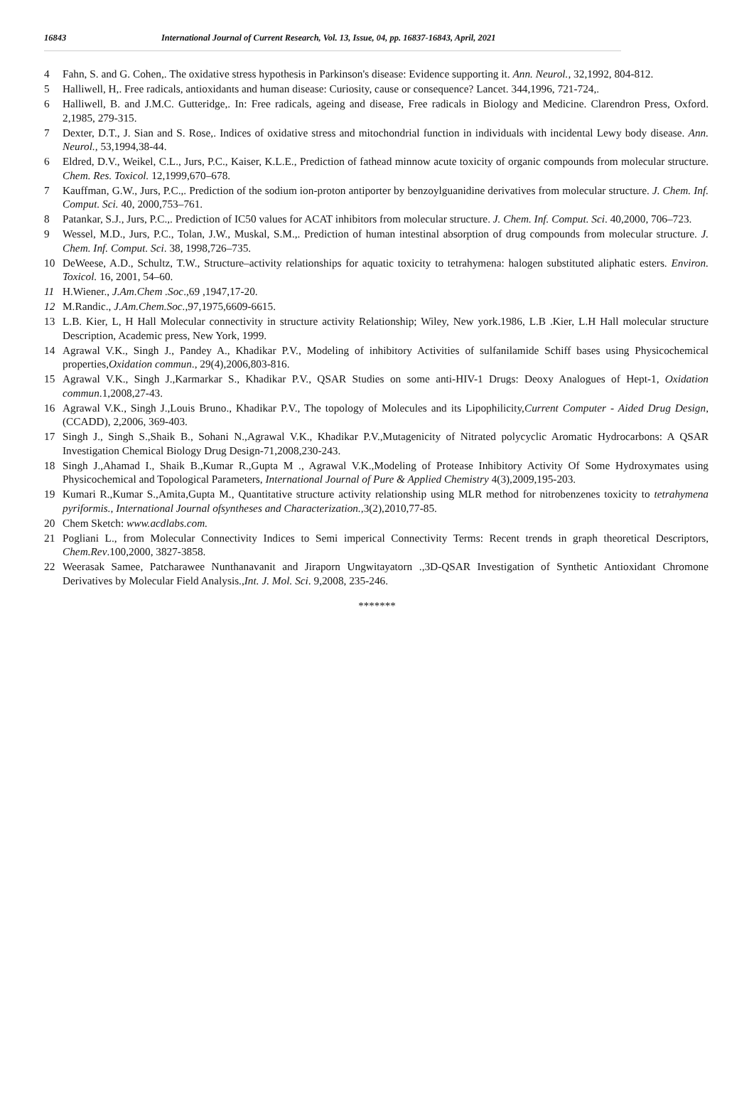16843 International Journal of Current Research, Vol. 13, Issue, 04, pp. 16837-16843, April, 2021
4 Fahn, S. and G. Cohen,. The oxidative stress hypothesis in Parkinson's disease: Evidence supporting it. Ann. Neurol., 32,1992, 804-812.
5 Halliwell, H,. Free radicals, antioxidants and human disease: Curiosity, cause or consequence? Lancet. 344,1996, 721-724,.
6 Halliwell, B. and J.M.C. Gutteridge,. In: Free radicals, ageing and disease, Free radicals in Biology and Medicine. Clarendron Press, Oxford. 2,1985, 279-315.
7 Dexter, D.T., J. Sian and S. Rose,. Indices of oxidative stress and mitochondrial function in individuals with incidental Lewy body disease. Ann. Neurol., 53,1994,38-44.
6 Eldred, D.V., Weikel, C.L., Jurs, P.C., Kaiser, K.L.E., Prediction of fathead minnow acute toxicity of organic compounds from molecular structure. Chem. Res. Toxicol. 12,1999,670–678.
7 Kauffman, G.W., Jurs, P.C.,. Prediction of the sodium ion-proton antiporter by benzoylguanidine derivatives from molecular structure. J. Chem. Inf. Comput. Sci. 40, 2000,753–761.
8 Patankar, S.J., Jurs, P.C.,. Prediction of IC50 values for ACAT inhibitors from molecular structure. J. Chem. Inf. Comput. Sci. 40,2000, 706–723.
9 Wessel, M.D., Jurs, P.C., Tolan, J.W., Muskal, S.M.,. Prediction of human intestinal absorption of drug compounds from molecular structure. J. Chem. Inf. Comput. Sci. 38, 1998,726–735.
10 DeWeese, A.D., Schultz, T.W., Structure–activity relationships for aquatic toxicity to tetrahymena: halogen substituted aliphatic esters. Environ. Toxicol. 16, 2001, 54–60.
11 H.Wiener., J.Am.Chem .Soc.,69 ,1947,17-20.
12 M.Randic., J.Am.Chem.Soc.,97,1975,6609-6615.
13 L.B. Kier, L, H Hall Molecular connectivity in structure activity Relationship; Wiley, New york.1986, L.B .Kier, L.H Hall molecular structure Description, Academic press, New York, 1999.
14 Agrawal V.K., Singh J., Pandey A., Khadikar P.V., Modeling of inhibitory Activities of sulfanilamide Schiff bases using Physicochemical properties,Oxidation commun., 29(4),2006,803-816.
15 Agrawal V.K., Singh J.,Karmarkar S., Khadikar P.V., QSAR Studies on some anti-HIV-1 Drugs: Deoxy Analogues of Hept-1, Oxidation commun.1,2008,27-43.
16 Agrawal V.K., Singh J.,Louis Bruno., Khadikar P.V., The topology of Molecules and its Lipophilicity,Current Computer - Aided Drug Design, (CCADD), 2,2006, 369-403.
17 Singh J., Singh S.,Shaik B., Sohani N.,Agrawal V.K., Khadikar P.V.,Mutagenicity of Nitrated polycyclic Aromatic Hydrocarbons: A QSAR Investigation Chemical Biology Drug Design-71,2008,230-243.
18 Singh J.,Ahamad I., Shaik B.,Kumar R.,Gupta M ., Agrawal V.K.,Modeling of Protease Inhibitory Activity Of Some Hydroxymates using Physicochemical and Topological Parameters, International Journal of Pure & Applied Chemistry 4(3),2009,195-203.
19 Kumari R.,Kumar S.,Amita,Gupta M., Quantitative structure activity relationship using MLR method for nitrobenzenes toxicity to tetrahymena pyriformis., International Journal ofsyntheses and Characterization., 3(2),2010,77-85.
20 Chem Sketch: www.acdlabs.com.
21 Pogliani L., from Molecular Connectivity Indices to Semi imperical Connectivity Terms: Recent trends in graph theoretical Descriptors, Chem.Rev.100,2000, 3827-3858.
22 Weerasak Samee, Patcharawee Nunthanavanit and Jiraporn Ungwitayatorn .,3D-QSAR Investigation of Synthetic Antioxidant Chromone Derivatives by Molecular Field Analysis.,Int. J. Mol. Sci. 9,2008, 235-246.
*******